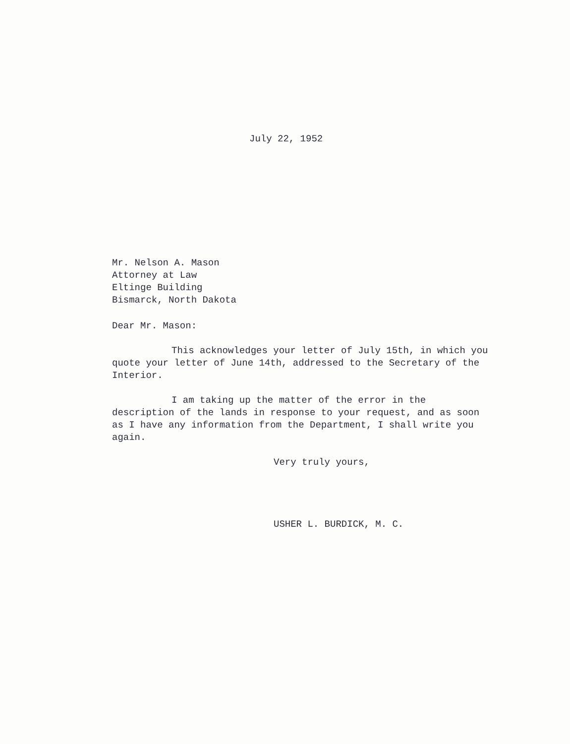July 22, 1952
Mr. Nelson A. Mason
Attorney at Law
Eltinge Building
Bismarck, North Dakota
Dear Mr. Mason:
This acknowledges your letter of July 15th, in which you quote your letter of June 14th, addressed to the Secretary of the Interior.
I am taking up the matter of the error in the description of the lands in response to your request, and as soon as I have any information from the Department, I shall write you again.
Very truly yours,
USHER L. BURDICK, M. C.